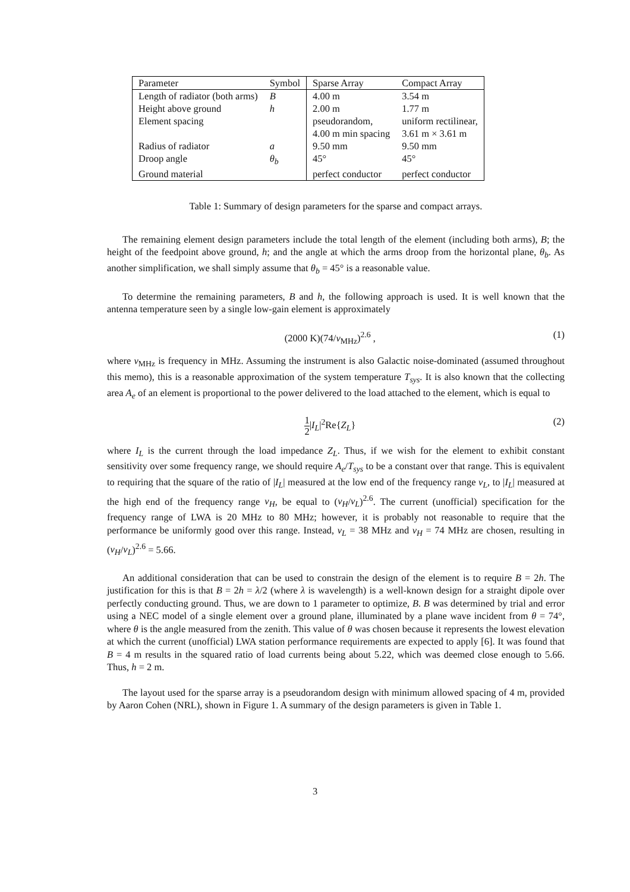| Parameter | Symbol | Sparse Array | Compact Array |
| Length of radiator (both arms) | B | 4.00 m | 3.54 m |
| Height above ground | h | 2.00 m | 1.77 m |
| Element spacing | | pseudorandom, | uniform rectilinear, |
| | | 4.00 m min spacing | 3.61 m × 3.61 m |
| Radius of radiator | a | 9.50 mm | 9.50 mm |
| Droop angle | θ<sub>b</sub> | 45° | 45° |
| Ground material | | perfect conductor | perfect conductor |
Table 1: Summary of design parameters for the sparse and compact arrays.
The remaining element design parameters include the total length of the element (including both arms), B; the height of the feedpoint above ground, h; and the angle at which the arms droop from the horizontal plane, θ<sub>b</sub>. As another simplification, we shall simply assume that θ<sub>b</sub> = 45° is a reasonable value.
To determine the remaining parameters, B and h, the following approach is used. It is well known that the antenna temperature seen by a single low-gain element is approximately
(2000 K)(74/ν<sub>MHz</sub>)<sup>2.6</sup> , (1)
where ν<sub>MHz</sub> is frequency in MHz. Assuming the instrument is also Galactic noise-dominated (assumed throughout this memo), this is a reasonable approximation of the system temperature T<sub>sys</sub>. It is also known that the collecting area A<sub>e</sub> of an element is proportional to the power delivered to the load attached to the element, which is equal to
1 2|I<sub>L</sub>|<sup>2</sup>Re{Z<sub>L</sub>} (2)
where I<sub>L</sub> is the current through the load impedance Z<sub>L</sub>. Thus, if we wish for the element to exhibit constant sensitivity over some frequency range, we should require A<sub>e</sub>/T<sub>sys</sub> to be a constant over that range. This is equivalent to requiring that the square of the ratio of |I<sub>L</sub>| measured at the low end of the frequency range ν<sub>L</sub>, to |I<sub>L</sub>| measured at the high end of the frequency range ν<sub>H</sub>, be equal to (ν<sub>H</sub>/ν<sub>L</sub>)<sup>2.6</sup>. The current (unofficial) specification for the frequency range of LWA is 20 MHz to 80 MHz; however, it is probably not reasonable to require that the performance be uniformly good over this range. Instead, ν<sub>L</sub> = 38 MHz and ν<sub>H</sub> = 74 MHz are chosen, resulting in (ν<sub>H</sub>/ν<sub>L</sub>)<sup>2.6</sup> = 5.66.
An additional consideration that can be used to constrain the design of the element is to require B = 2h. The justification for this is that B = 2h = λ/2 (where λ is wavelength) is a well-known design for a straight dipole over perfectly conducting ground. Thus, we are down to 1 parameter to optimize, B. B was determined by trial and error using a NEC model of a single element over a ground plane, illuminated by a plane wave incident from θ = 74°, where θ is the angle measured from the zenith. This value of θ was chosen because it represents the lowest elevation at which the current (unofficial) LWA station performance requirements are expected to apply [6]. It was found that B = 4 m results in the squared ratio of load currents being about 5.22, which was deemed close enough to 5.66. Thus, h = 2 m.
The layout used for the sparse array is a pseudorandom design with minimum allowed spacing of 4 m, provided by Aaron Cohen (NRL), shown in Figure 1. A summary of the design parameters is given in Table 1.
3